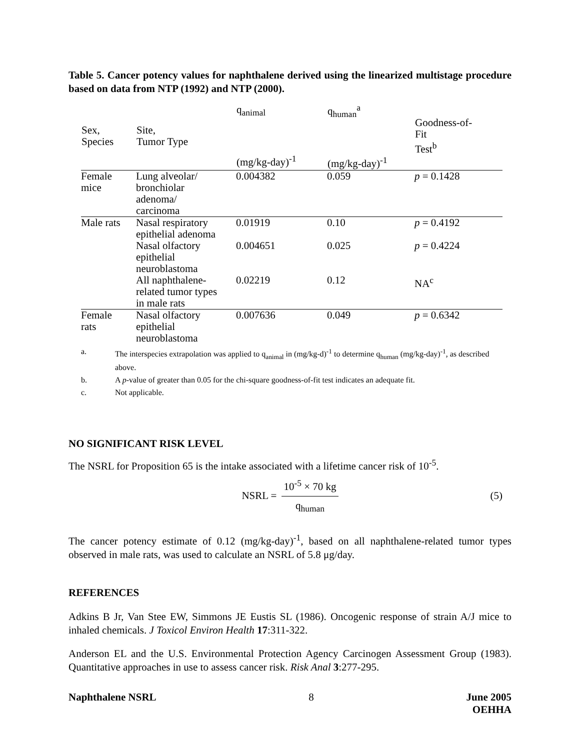Table 5. Cancer potency values for naphthalene derived using the linearized multistage procedure based on data from NTP (1992) and NTP (2000).
| Sex, Species | Site, Tumor Type | q<sub>animal</sub> (mg/kg-day)<sup>-1</sup> | q<sub>human</sub><sup>a</sup> (mg/kg-day)<sup>-1</sup> | Goodness-of- Fit Test<sup>b</sup> |
| --- | --- | --- | --- | --- |
| Female mice | Lung alveolar/ bronchiolar adenoma/ carcinoma | 0.004382 | 0.059 | p = 0.1428 |
| Male rats | Nasal respiratory epithelial adenoma | 0.01919 | 0.10 | p = 0.4192 |
| | Nasal olfactory epithelial neuroblastoma | 0.004651 | 0.025 | p = 0.4224 |
| | All naphthalene- related tumor types in male rats | 0.02219 | 0.12 | NA<sup>c</sup> |
| Female rats | Nasal olfactory epithelial neuroblastoma | 0.007636 | 0.049 | p = 0.6342 |
a. The interspecies extrapolation was applied to q<sub>animal</sub> in (mg/kg-d)<sup>-1</sup> to determine q<sub>human</sub> (mg/kg-day)<sup>-1</sup>, as described above.
b. A p-value of greater than 0.05 for the chi-square goodness-of-fit test indicates an adequate fit.
c. Not applicable.
NO SIGNIFICANT RISK LEVEL
The NSRL for Proposition 65 is the intake associated with a lifetime cancer risk of 10<sup>-5</sup>.
NSRL =
10<sup>-5</sup> × 70 kg
q<sub>human</sub>
(5)
The cancer potency estimate of 0.12 (mg/kg-day)<sup>-1</sup>, based on all naphthalene-related tumor types observed in male rats, was used to calculate an NSRL of 5.8 μg/day.
REFERENCES
Adkins B Jr, Van Stee EW, Simmons JE Eustis SL (1986). Oncogenic response of strain A/J mice to inhaled chemicals. J Toxicol Environ Health 17:311-322.
Anderson EL and the U.S. Environmental Protection Agency Carcinogen Assessment Group (1983). Quantitative approaches in use to assess cancer risk. Risk Anal 3:277-295.
Naphthalene NSRL 8 June 2005
OEHHA